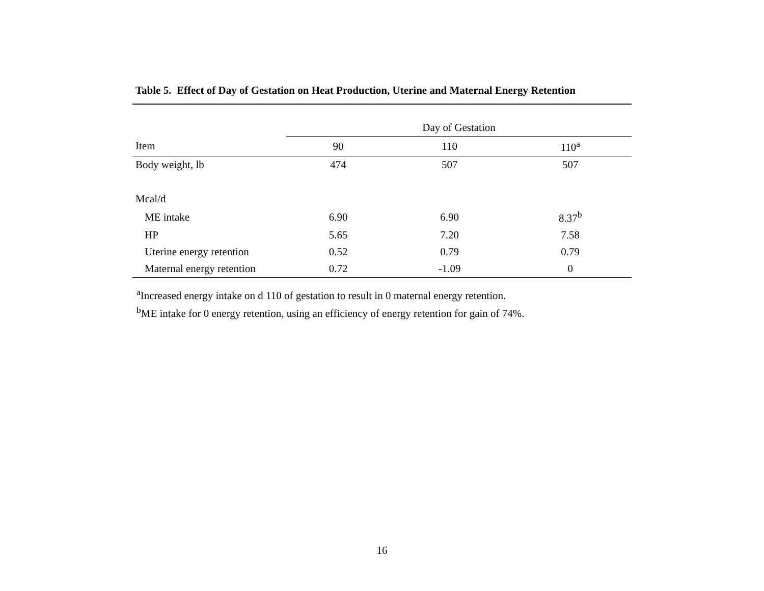Table 5. Effect of Day of Gestation on Heat Production, Uterine and Maternal Energy Retention
| | Day of Gestation | | |
| --- | --- | --- | --- |
| Item | 90 | 110 | 110<sup>a</sup> |
| Body weight, lb | 474 | 507 | 507 |
| Mcal/d | | | |
| ME intake | 6.90 | 6.90 | 8.37<sup>b</sup> |
| HP | 5.65 | 7.20 | 7.58 |
| Uterine energy retention | 0.52 | 0.79 | 0.79 |
| Maternal energy retention | 0.72 | -1.09 | 0 |
<sup>a</sup> Increased energy intake on d 110 of gestation to result in 0 maternal energy retention.
<sup>b</sup> ME intake for 0 energy retention, using an efficiency of energy retention for gain of 74%.
16